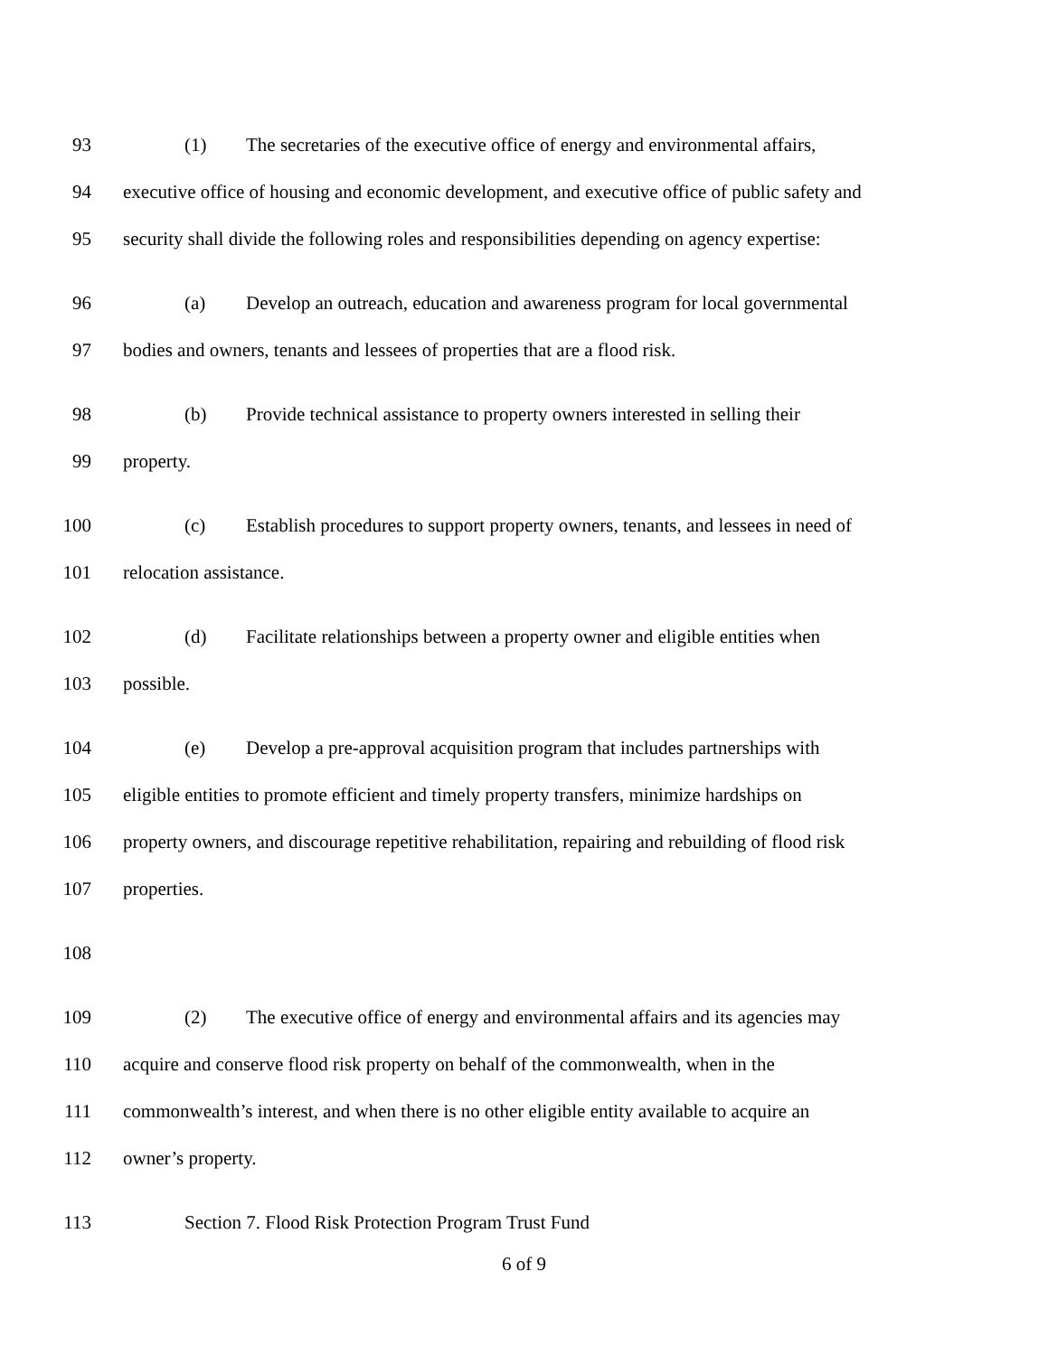93 (1) The secretaries of the executive office of energy and environmental affairs,
94 executive office of housing and economic development, and executive office of public safety and
95 security shall divide the following roles and responsibilities depending on agency expertise:
96 (a) Develop an outreach, education and awareness program for local governmental
97 bodies and owners, tenants and lessees of properties that are a flood risk.
98 (b) Provide technical assistance to property owners interested in selling their
99 property.
100 (c) Establish procedures to support property owners, tenants, and lessees in need of
101 relocation assistance.
102 (d) Facilitate relationships between a property owner and eligible entities when
103 possible.
104 (e) Develop a pre-approval acquisition program that includes partnerships with
105 eligible entities to promote efficient and timely property transfers, minimize hardships on
106 property owners, and discourage repetitive rehabilitation, repairing and rebuilding of flood risk
107 properties.
108
109 (2) The executive office of energy and environmental affairs and its agencies may
110 acquire and conserve flood risk property on behalf of the commonwealth, when in the
111 commonwealth’s interest, and when there is no other eligible entity available to acquire an
112 owner’s property.
113 Section 7. Flood Risk Protection Program Trust Fund
6 of 9